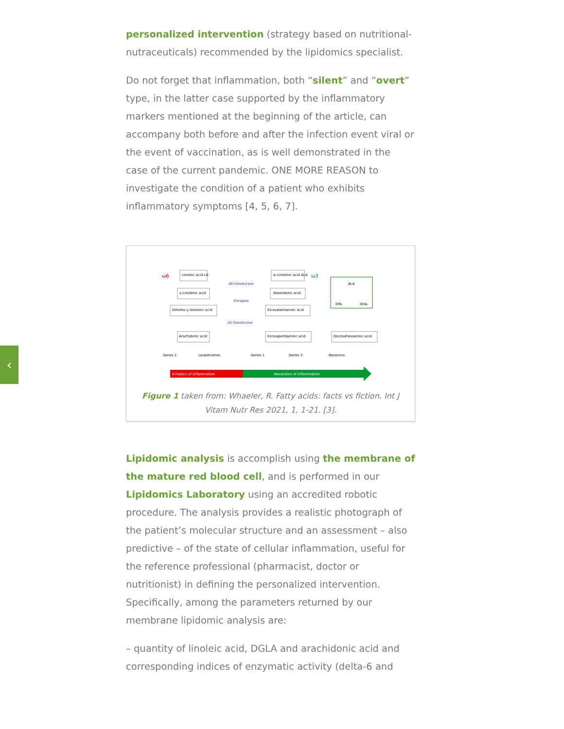‹
personalized intervention (strategy based on nutritional-nutraceuticals) recommended by the lipidomics specialist.
Do not forget that inflammation, both “silent” and “overt” type, in the latter case supported by the inflammatory markers mentioned at the beginning of the article, can accompany both before and after the infection event viral or the event of vaccination, as is well demonstrated in the case of the current pandemic. ONE MORE REASON to investigate the condition of a patient who exhibits inflammatory symptoms [4, 5, 6, 7].
ω6
ω3
Linoleic acid LA
α-Linolenic acid ALA
γ-Linolenic acid
Stearidonic acid
Dihomo-γ-linolenic acid
Eicosatetraenoic acid
Arachidonic acid
Eicosapentaenoic acid
Docosahexaenoic acid
ALA
EPA
DHA
Δ6-Desaturase
Elongase
Δ5-Desaturase
Series 2
Leukotrienes
Series 1
Series 3
Resolvins
Initiation of inflammation
Resolution of inflammation
Figure 1 taken from: Whaeler, R. Fatty acids: facts vs fiction. Int J Vitam Nutr Res 2021, 1, 1-21. [3].
Lipidomic analysis is accomplish using the membrane of the mature red blood cell, and is performed in our Lipidomics Laboratory using an accredited robotic procedure. The analysis provides a realistic photograph of the patient’s molecular structure and an assessment – also predictive – of the state of cellular inflammation, useful for the reference professional (pharmacist, doctor or nutritionist) in defining the personalized intervention. Specifically, among the parameters returned by our membrane lipidomic analysis are:
– quantity of linoleic acid, DGLA and arachidonic acid and corresponding indices of enzymatic activity (delta-6 and